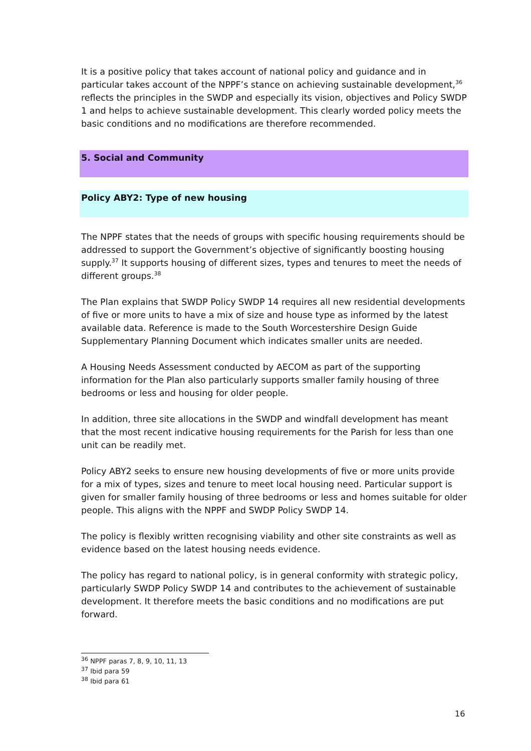It is a positive policy that takes account of national policy and guidance and in particular takes account of the NPPF’s stance on achieving sustainable development,<sup>36</sup> reflects the principles in the SWDP and especially its vision, objectives and Policy SWDP 1 and helps to achieve sustainable development. This clearly worded policy meets the basic conditions and no modifications are therefore recommended.
5. Social and Community
Policy ABY2: Type of new housing
The NPPF states that the needs of groups with specific housing requirements should be addressed to support the Government’s objective of significantly boosting housing supply.<sup>37</sup> It supports housing of different sizes, types and tenures to meet the needs of different groups.<sup>38</sup>
The Plan explains that SWDP Policy SWDP 14 requires all new residential developments of five or more units to have a mix of size and house type as informed by the latest available data. Reference is made to the South Worcestershire Design Guide Supplementary Planning Document which indicates smaller units are needed.
A Housing Needs Assessment conducted by AECOM as part of the supporting information for the Plan also particularly supports smaller family housing of three bedrooms or less and housing for older people.
In addition, three site allocations in the SWDP and windfall development has meant that the most recent indicative housing requirements for the Parish for less than one unit can be readily met.
Policy ABY2 seeks to ensure new housing developments of five or more units provide for a mix of types, sizes and tenure to meet local housing need. Particular support is given for smaller family housing of three bedrooms or less and homes suitable for older people. This aligns with the NPPF and SWDP Policy SWDP 14.
The policy is flexibly written recognising viability and other site constraints as well as evidence based on the latest housing needs evidence.
The policy has regard to national policy, is in general conformity with strategic policy, particularly SWDP Policy SWDP 14 and contributes to the achievement of sustainable development. It therefore meets the basic conditions and no modifications are put forward.
<sup>36</sup> NPPF paras 7, 8, 9, 10, 11, 13
<sup>37</sup> Ibid para 59
<sup>38</sup> Ibid para 61
16